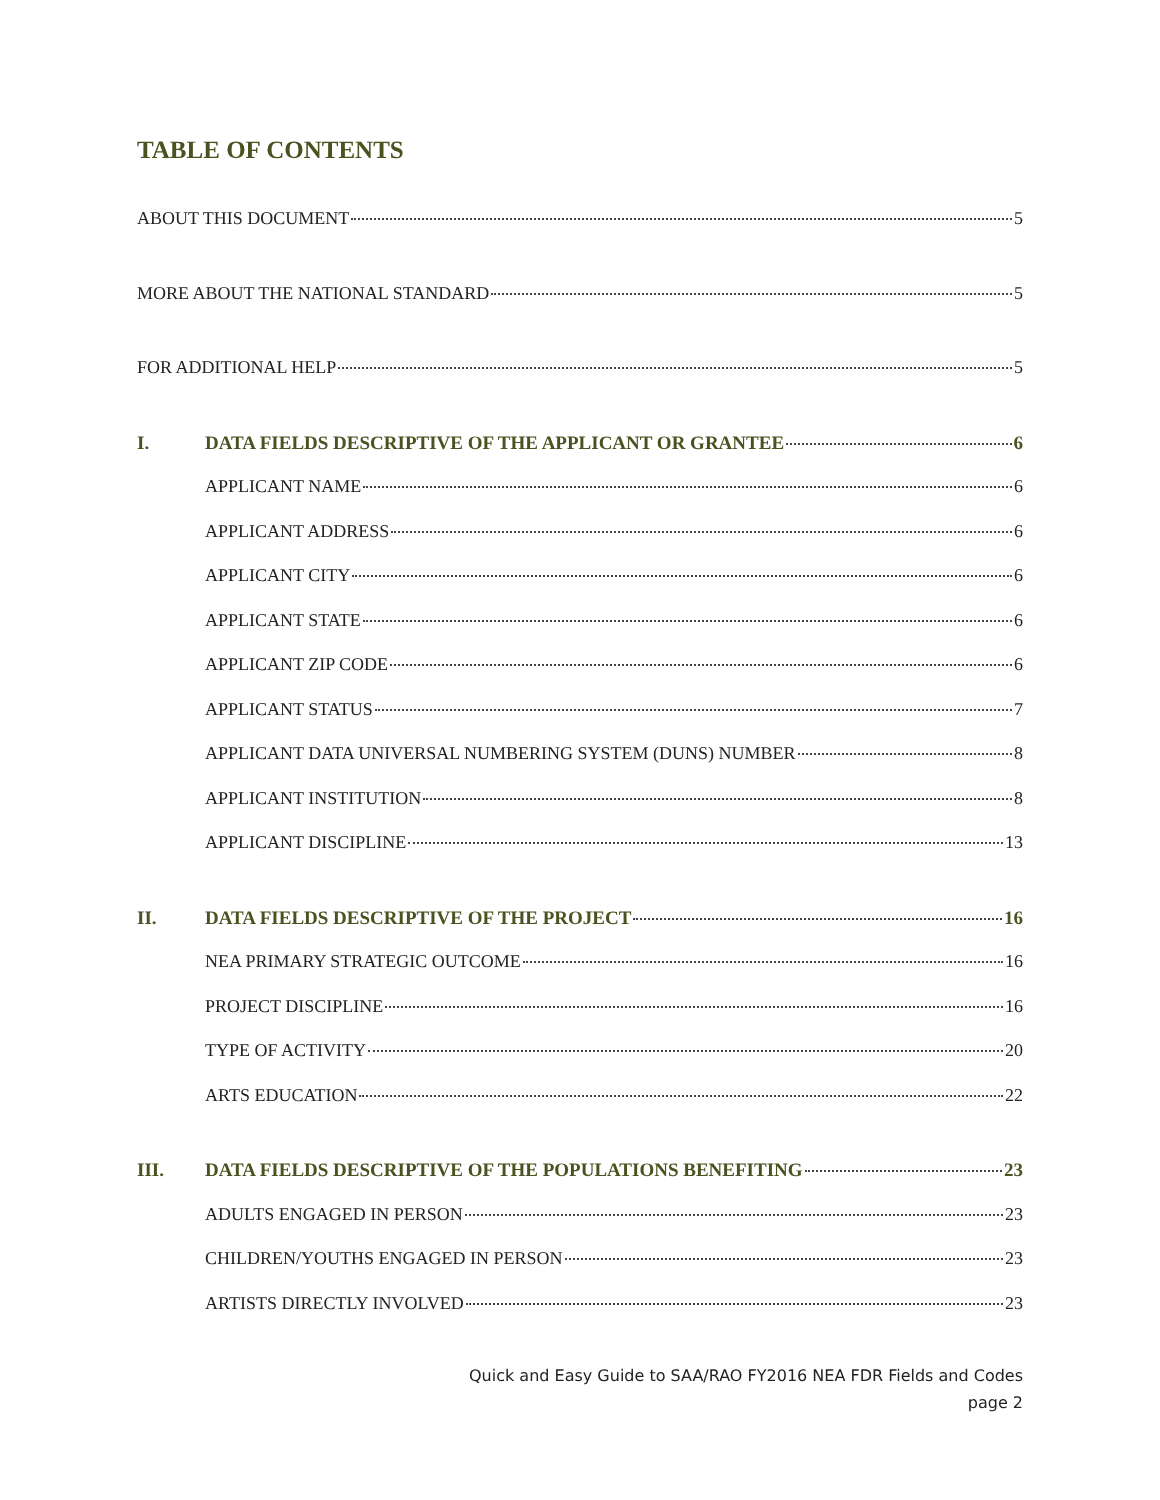TABLE OF CONTENTS
ABOUT THIS DOCUMENT 5
MORE ABOUT THE NATIONAL STANDARD 5
FOR ADDITIONAL HELP 5
I. DATA FIELDS DESCRIPTIVE OF THE APPLICANT OR GRANTEE 6
APPLICANT NAME 6
APPLICANT ADDRESS 6
APPLICANT CITY 6
APPLICANT STATE 6
APPLICANT ZIP CODE 6
APPLICANT STATUS 7
APPLICANT DATA UNIVERSAL NUMBERING SYSTEM (DUNS) NUMBER 8
APPLICANT INSTITUTION 8
APPLICANT DISCIPLINE 13
II. DATA FIELDS DESCRIPTIVE OF THE PROJECT 16
NEA PRIMARY STRATEGIC OUTCOME 16
PROJECT DISCIPLINE 16
TYPE OF ACTIVITY 20
ARTS EDUCATION 22
III. DATA FIELDS DESCRIPTIVE OF THE POPULATIONS BENEFITING 23
ADULTS ENGAGED IN PERSON 23
CHILDREN/YOUTHS ENGAGED IN PERSON 23
ARTISTS DIRECTLY INVOLVED 23
Quick and Easy Guide to SAA/RAO FY2016 NEA FDR Fields and Codes
page 2